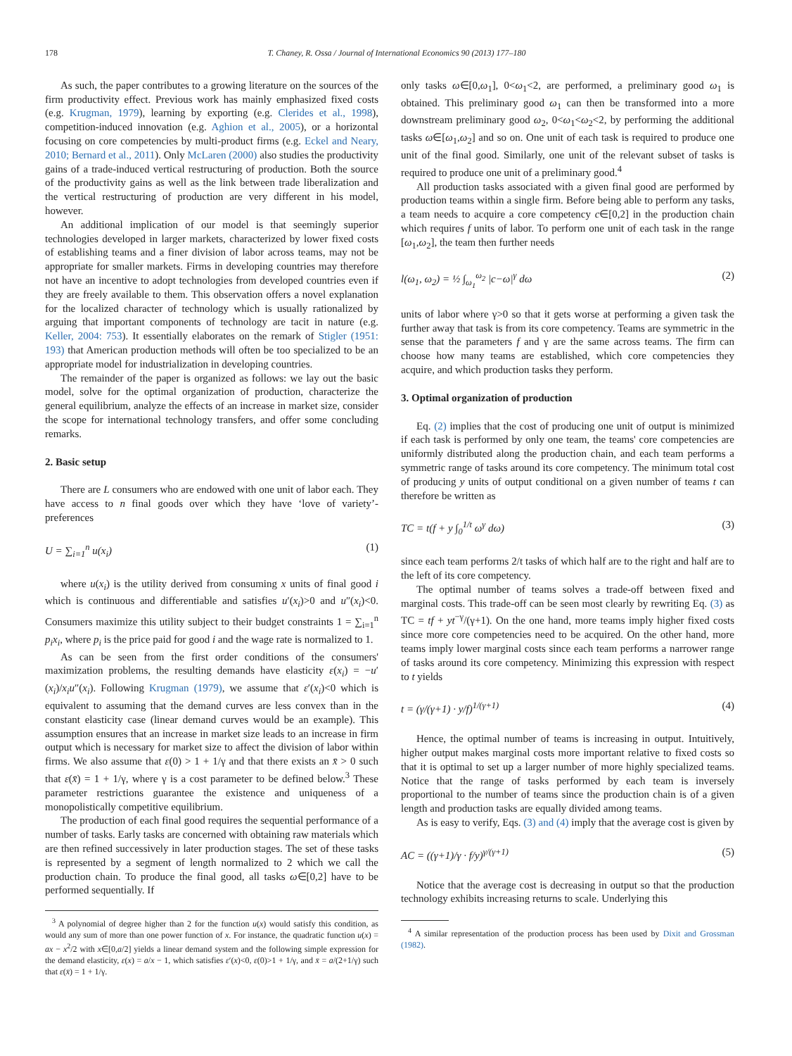178 T. Chaney, R. Ossa / Journal of International Economics 90 (2013) 177–180
As such, the paper contributes to a growing literature on the sources of the firm productivity effect. Previous work has mainly emphasized fixed costs (e.g. Krugman, 1979), learning by exporting (e.g. Clerides et al., 1998), competition-induced innovation (e.g. Aghion et al., 2005), or a horizontal focusing on core competencies by multi-product firms (e.g. Eckel and Neary, 2010; Bernard et al., 2011). Only McLaren (2000) also studies the productivity gains of a trade-induced vertical restructuring of production. Both the source of the productivity gains as well as the link between trade liberalization and the vertical restructuring of production are very different in his model, however.
An additional implication of our model is that seemingly superior technologies developed in larger markets, characterized by lower fixed costs of establishing teams and a finer division of labor across teams, may not be appropriate for smaller markets. Firms in developing countries may therefore not have an incentive to adopt technologies from developed countries even if they are freely available to them. This observation offers a novel explanation for the localized character of technology which is usually rationalized by arguing that important components of technology are tacit in nature (e.g. Keller, 2004: 753). It essentially elaborates on the remark of Stigler (1951: 193) that American production methods will often be too specialized to be an appropriate model for industrialization in developing countries.
The remainder of the paper is organized as follows: we lay out the basic model, solve for the optimal organization of production, characterize the general equilibrium, analyze the effects of an increase in market size, consider the scope for international technology transfers, and offer some concluding remarks.
2. Basic setup
There are L consumers who are endowed with one unit of labor each. They have access to n final goods over which they have ‘love of variety’-preferences
U = ∑<sub>i=1</sub><sup>n</sup> u(x<sub>i</sub>) (1)
where u(x<sub>i</sub>) is the utility derived from consuming x units of final good i which is continuous and differentiable and satisfies u′(x<sub>i</sub>)>0 and u″(x<sub>i</sub>)<0. Consumers maximize this utility subject to their budget constraints 1 = ∑<sub>i=1</sub><sup>n</sup> p<sub>i</sub>x<sub>i</sub>, where p<sub>i</sub> is the price paid for good i and the wage rate is normalized to 1.
As can be seen from the first order conditions of the consumers' maximization problems, the resulting demands have elasticity ε(x<sub>i</sub>) = −u′(x<sub>i</sub>)/x<sub>i</sub>u″(x<sub>i</sub>). Following Krugman (1979), we assume that ε′(x<sub>i</sub>)<0 which is equivalent to assuming that the demand curves are less convex than in the constant elasticity case (linear demand curves would be an example). This assumption ensures that an increase in market size leads to an increase in firm output which is necessary for market size to affect the division of labor within firms. We also assume that ε(0) > 1 + 1/γ and that there exists an x̄ > 0 such that ε(x̄) = 1 + 1/γ, where γ is a cost parameter to be defined below.<sup>3</sup> These parameter restrictions guarantee the existence and uniqueness of a monopolistically competitive equilibrium.
The production of each final good requires the sequential performance of a number of tasks. Early tasks are concerned with obtaining raw materials which are then refined successively in later production stages. The set of these tasks is represented by a segment of length normalized to 2 which we call the production chain. To produce the final good, all tasks ω∈[0,2] have to be performed sequentially. If
<sup>3</sup> A polynomial of degree higher than 2 for the function u(x) would satisfy this condition, as would any sum of more than one power function of x. For instance, the quadratic function u(x) = ax − x<sup>2</sup>/2 with x∈[0,a/2] yields a linear demand system and the following simple expression for the demand elasticity, ε(x) = a/x − 1, which satisfies ε′(x)<0, ε(0)>1 + 1/γ, and x̄ = a/(2+1/γ) such that ε(x̄) = 1 + 1/γ.
only tasks ω∈[0,ω<sub>1</sub>], 0<ω<sub>1</sub><2, are performed, a preliminary good ω<sub>1</sub> is obtained. This preliminary good ω<sub>1</sub> can then be transformed into a more downstream preliminary good ω<sub>2</sub>, 0<ω<sub>1</sub><ω<sub>2</sub><2, by performing the additional tasks ω∈[ω<sub>1</sub>,ω<sub>2</sub>] and so on. One unit of each task is required to produce one unit of the final good. Similarly, one unit of the relevant subset of tasks is required to produce one unit of a preliminary good.<sup>4</sup>
All production tasks associated with a given final good are performed by production teams within a single firm. Before being able to perform any tasks, a team needs to acquire a core competency c∈[0,2] in the production chain which requires f units of labor. To perform one unit of each task in the range [ω<sub>1</sub>,ω<sub>2</sub>], the team then further needs
l(ω<sub>1</sub>, ω<sub>2</sub>) = ½ ∫<sub>ω<sub>1</sub></sub><sup>ω<sub>2</sub></sup> |c−ω|<sup>γ</sup> dω (2)
units of labor where γ>0 so that it gets worse at performing a given task the further away that task is from its core competency. Teams are symmetric in the sense that the parameters f and γ are the same across teams. The firm can choose how many teams are established, which core competencies they acquire, and which production tasks they perform.
3. Optimal organization of production
Eq. (2) implies that the cost of producing one unit of output is minimized if each task is performed by only one team, the teams' core competencies are uniformly distributed along the production chain, and each team performs a symmetric range of tasks around its core competency. The minimum total cost of producing y units of output conditional on a given number of teams t can therefore be written as
TC = t(f + y ∫<sub>0</sub><sup>1/t</sup> ω<sup>γ</sup> dω) (3)
since each team performs 2/t tasks of which half are to the right and half are to the left of its core competency.
The optimal number of teams solves a trade-off between fixed and marginal costs. This trade-off can be seen most clearly by rewriting Eq. (3) as TC = tf + yt<sup>−γ</sup>/(γ+1). On the one hand, more teams imply higher fixed costs since more core competencies need to be acquired. On the other hand, more teams imply lower marginal costs since each team performs a narrower range of tasks around its core competency. Minimizing this expression with respect to t yields
t = (γ/(γ+1) · y/f)<sup>1/(γ+1)</sup> (4)
Hence, the optimal number of teams is increasing in output. Intuitively, higher output makes marginal costs more important relative to fixed costs so that it is optimal to set up a larger number of more highly specialized teams. Notice that the range of tasks performed by each team is inversely proportional to the number of teams since the production chain is of a given length and production tasks are equally divided among teams.
As is easy to verify, Eqs. (3) and (4) imply that the average cost is given by
AC = ((γ+1)/γ · f/y)<sup>γ/(γ+1)</sup> (5)
Notice that the average cost is decreasing in output so that the production technology exhibits increasing returns to scale. Underlying this
<sup>4</sup> A similar representation of the production process has been used by Dixit and Grossman (1982).